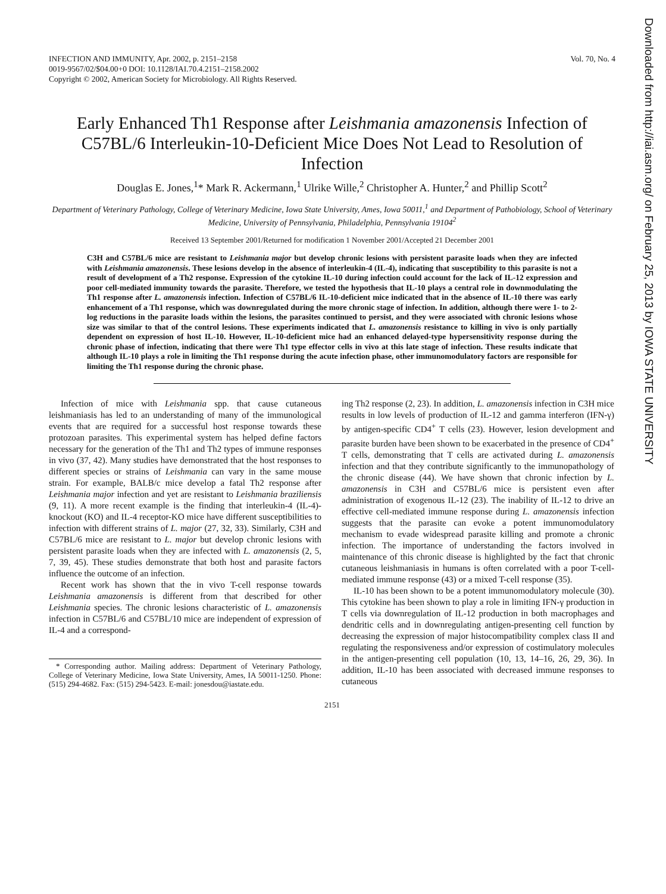Downloaded from http://iai.asm.org/ on February 25, 2013 by IOWA STATE UNIVERSITY
INFECTION AND IMMUNITY, Apr. 2002, p. 2151–2158
0019-9567/02/$04.00+0 DOI: 10.1128/IAI.70.4.2151–2158.2002
Copyright © 2002, American Society for Microbiology. All Rights Reserved.
Vol. 70, No. 4
Early Enhanced Th1 Response after Leishmania amazonensis Infection of C57BL/6 Interleukin-10-Deficient Mice Does Not Lead to Resolution of Infection
Douglas E. Jones,<sup>1</sup>* Mark R. Ackermann,<sup>1</sup> Ulrike Wille,<sup>2</sup> Christopher A. Hunter,<sup>2</sup> and Phillip Scott<sup>2</sup>
Department of Veterinary Pathology, College of Veterinary Medicine, Iowa State University, Ames, Iowa 50011,<sup>1</sup> and Department of Pathobiology, School of Veterinary Medicine, University of Pennsylvania, Philadelphia, Pennsylvania 19104<sup>2</sup>
Received 13 September 2001/Returned for modification 1 November 2001/Accepted 21 December 2001
C3H and C57BL/6 mice are resistant to Leishmania major but develop chronic lesions with persistent parasite loads when they are infected with Leishmania amazonensis. These lesions develop in the absence of interleukin-4 (IL-4), indicating that susceptibility to this parasite is not a result of development of a Th2 response. Expression of the cytokine IL-10 during infection could account for the lack of IL-12 expression and poor cell-mediated immunity towards the parasite. Therefore, we tested the hypothesis that IL-10 plays a central role in downmodulating the Th1 response after L. amazonensis infection. Infection of C57BL/6 IL-10-deficient mice indicated that in the absence of IL-10 there was early enhancement of a Th1 response, which was downregulated during the more chronic stage of infection. In addition, although there were 1- to 2-log reductions in the parasite loads within the lesions, the parasites continued to persist, and they were associated with chronic lesions whose size was similar to that of the control lesions. These experiments indicated that L. amazonensis resistance to killing in vivo is only partially dependent on expression of host IL-10. However, IL-10-deficient mice had an enhanced delayed-type hypersensitivity response during the chronic phase of infection, indicating that there were Th1 type effector cells in vivo at this late stage of infection. These results indicate that although IL-10 plays a role in limiting the Th1 response during the acute infection phase, other immunomodulatory factors are responsible for limiting the Th1 response during the chronic phase.
Infection of mice with Leishmania spp. that cause cutaneous leishmaniasis has led to an understanding of many of the immunological events that are required for a successful host response towards these protozoan parasites. This experimental system has helped define factors necessary for the generation of the Th1 and Th2 types of immune responses in vivo (37, 42). Many studies have demonstrated that the host responses to different species or strains of Leishmania can vary in the same mouse strain. For example, BALB/c mice develop a fatal Th2 response after Leishmania major infection and yet are resistant to Leishmania braziliensis (9, 11). A more recent example is the finding that interleukin-4 (IL-4)-knockout (KO) and IL-4 receptor-KO mice have different susceptibilities to infection with different strains of L. major (27, 32, 33). Similarly, C3H and C57BL/6 mice are resistant to L. major but develop chronic lesions with persistent parasite loads when they are infected with L. amazonensis (2, 5, 7, 39, 45). These studies demonstrate that both host and parasite factors influence the outcome of an infection.
Recent work has shown that the in vivo T-cell response towards Leishmania amazonensis is different from that described for other Leishmania species. The chronic lesions characteristic of L. amazonensis infection in C57BL/6 and C57BL/10 mice are independent of expression of IL-4 and a correspond-
* Corresponding author. Mailing address: Department of Veterinary Pathology, College of Veterinary Medicine, Iowa State University, Ames, IA 50011-1250. Phone: (515) 294-4682. Fax: (515) 294-5423. E-mail: jonesdou@iastate.edu.
ing Th2 response (2, 23). In addition, L. amazonensis infection in C3H mice results in low levels of production of IL-12 and gamma interferon (IFN-γ) by antigen-specific CD4<sup>+</sup> T cells (23). However, lesion development and parasite burden have been shown to be exacerbated in the presence of CD4<sup>+</sup> T cells, demonstrating that T cells are activated during L. amazonensis infection and that they contribute significantly to the immunopathology of the chronic disease (44). We have shown that chronic infection by L. amazonensis in C3H and C57BL/6 mice is persistent even after administration of exogenous IL-12 (23). The inability of IL-12 to drive an effective cell-mediated immune response during L. amazonensis infection suggests that the parasite can evoke a potent immunomodulatory mechanism to evade widespread parasite killing and promote a chronic infection. The importance of understanding the factors involved in maintenance of this chronic disease is highlighted by the fact that chronic cutaneous leishmaniasis in humans is often correlated with a poor T-cell-mediated immune response (43) or a mixed T-cell response (35).
IL-10 has been shown to be a potent immunomodulatory molecule (30). This cytokine has been shown to play a role in limiting IFN-γ production in T cells via downregulation of IL-12 production in both macrophages and dendritic cells and in downregulating antigen-presenting cell function by decreasing the expression of major histocompatibility complex class II and regulating the responsiveness and/or expression of costimulatory molecules in the antigen-presenting cell population (10, 13, 14–16, 26, 29, 36). In addition, IL-10 has been associated with decreased immune responses to cutaneous
2151